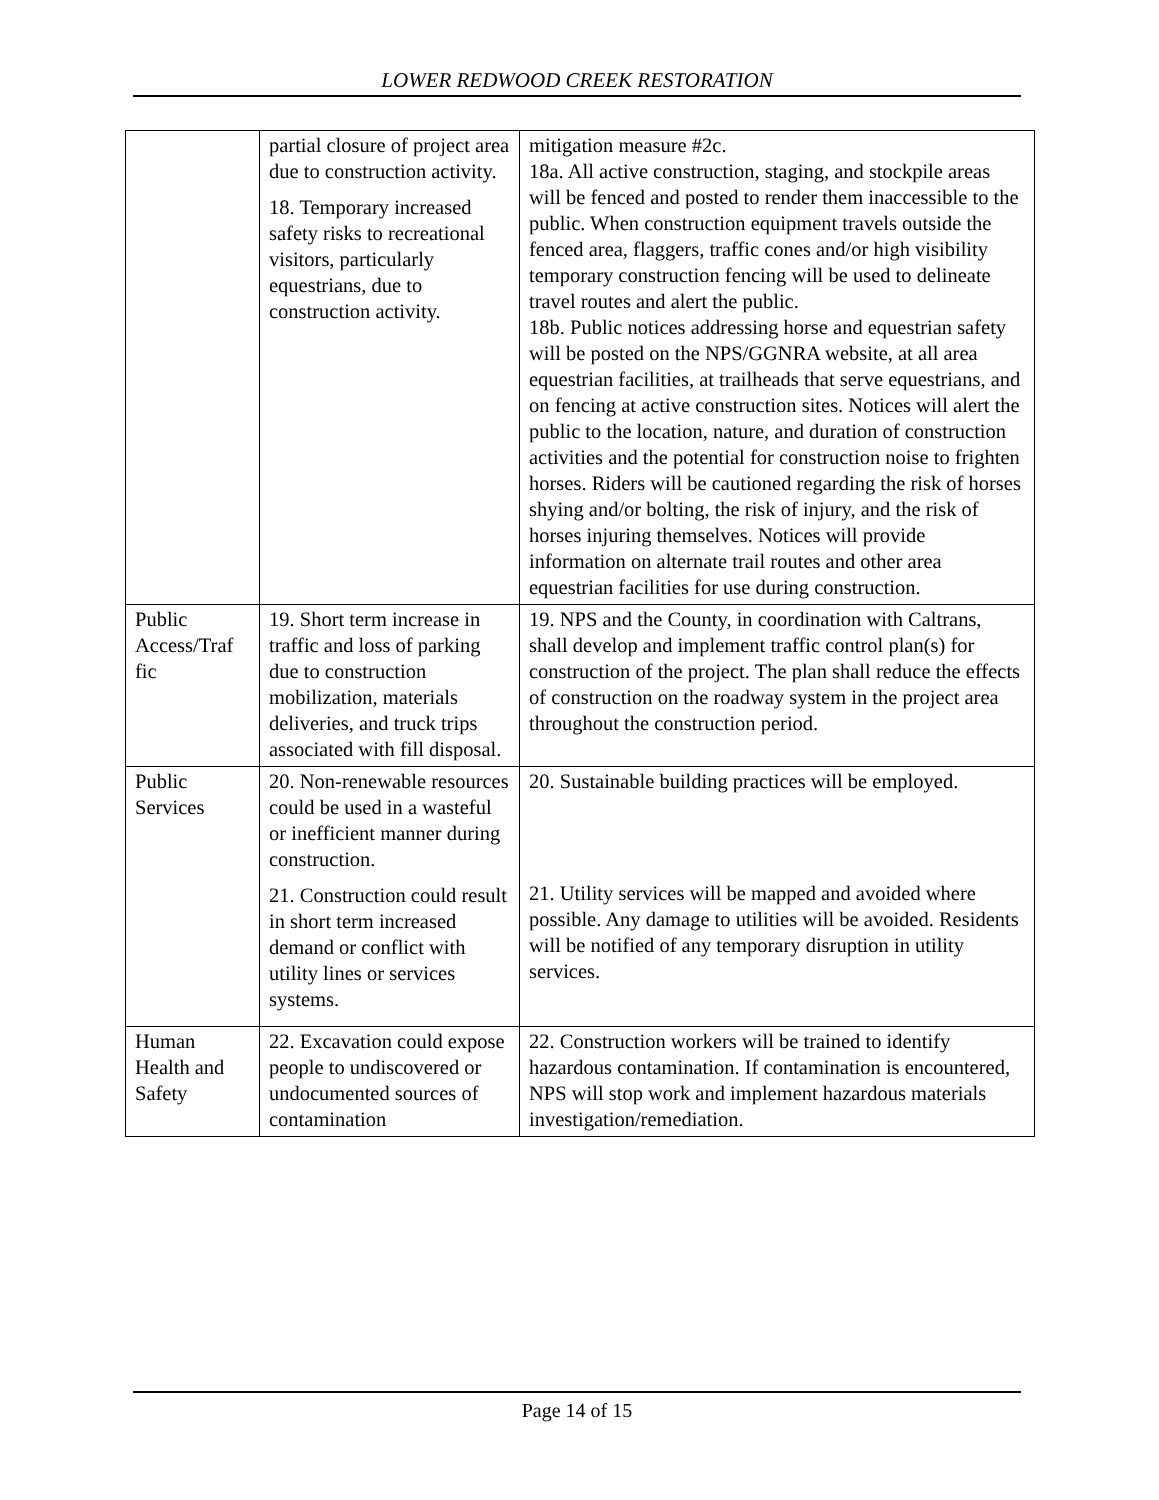LOWER REDWOOD CREEK RESTORATION
| | partial closure of project area due to construction activity. 18. Temporary increased safety risks to recreational visitors, particularly equestrians, due to construction activity. | mitigation measure #2c. 18a. All active construction, staging, and stockpile areas will be fenced and posted to render them inaccessible to the public. When construction equipment travels outside the fenced area, flaggers, traffic cones and/or high visibility temporary construction fencing will be used to delineate travel routes and alert the public. 18b. Public notices addressing horse and equestrian safety will be posted on the NPS/GGNRA website, at all area equestrian facilities, at trailheads that serve equestrians, and on fencing at active construction sites. Notices will alert the public to the location, nature, and duration of construction activities and the potential for construction noise to frighten horses. Riders will be cautioned regarding the risk of horses shying and/or bolting, the risk of injury, and the risk of horses injuring themselves. Notices will provide information on alternate trail routes and other area equestrian facilities for use during construction. |
| Public Access/Traf fic | 19. Short term increase in traffic and loss of parking due to construction mobilization, materials deliveries, and truck trips associated with fill disposal. | 19. NPS and the County, in coordination with Caltrans, shall develop and implement traffic control plan(s) for construction of the project. The plan shall reduce the effects of construction on the roadway system in the project area throughout the construction period. |
| Public Services | 20. Non-renewable resources could be used in a wasteful or inefficient manner during construction. 21. Construction could result in short term increased demand or conflict with utility lines or services systems. | 20. Sustainable building practices will be employed. 21. Utility services will be mapped and avoided where possible. Any damage to utilities will be avoided. Residents will be notified of any temporary disruption in utility services. |
| Human Health and Safety | 22. Excavation could expose people to undiscovered or undocumented sources of contamination | 22. Construction workers will be trained to identify hazardous contamination. If contamination is encountered, NPS will stop work and implement hazardous materials investigation/remediation. |
Page 14 of 15